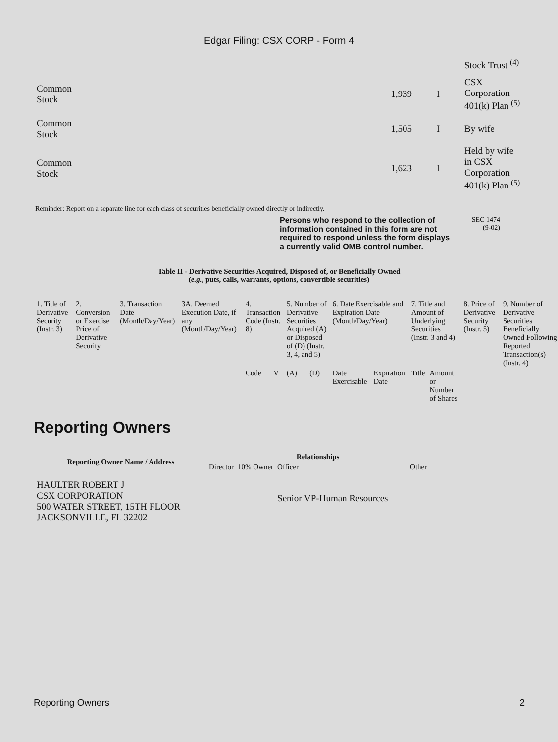Edgar Filing: CSX CORP - Form 4
| | | | Stock Trust <sup>(4)</sup> |
| Common Stock | 1,939 | I | CSX Corporation 401(k) Plan <sup>(5)</sup> |
| Common Stock | 1,505 | I | By wife |
| Common Stock | 1,623 | I | Held by wife in CSX Corporation 401(k) Plan <sup>(5)</sup> |
Reminder: Report on a separate line for each class of securities beneficially owned directly or indirectly.
Persons who respond to the collection of information contained in this form are not required to respond unless the form displays a currently valid OMB control number.
SEC 1474
(9-02)
Table II - Derivative Securities Acquired, Disposed of, or Beneficially Owned
(e.g., puts, calls, warrants, options, convertible securities)
| 1. Title of Derivative Security (Instr. 3) | 2. Conversion or Exercise Price of Derivative Security | 3. Transaction Date (Month/Day/Year) | 3A. Deemed Execution Date, if any (Month/Day/Year) | 4. Transaction Code (Instr. 8) | | 5. Number of Derivative Securities Acquired (A) or Disposed of (D) (Instr. 3, 4, and 5) | | 6. Date Exercisable and Expiration Date (Month/Day/Year) | | 7. Title and Amount of Underlying Securities (Instr. 3 and 4) | | 8. Price of Derivative Security (Instr. 5) | 9. Number of Derivative Securities Beneficially Owned Following Reported Transaction(s) (Instr. 4) |
| | | | | Code | V | (A) | (D) | Date Exercisable | Expiration Date | Title | Amount or Number of Shares | | |
Reporting Owners
| Reporting Owner Name / Address | Relationships | | | |
| --- | --- | --- | --- | --- |
| | Director | 10% Owner | Officer | Other |
| HAULTER ROBERT J CSX CORPORATION 500 WATER STREET, 15TH FLOOR JACKSONVILLE, FL 32202 | | | Senior VP-Human Resources | |
Reporting Owners 2